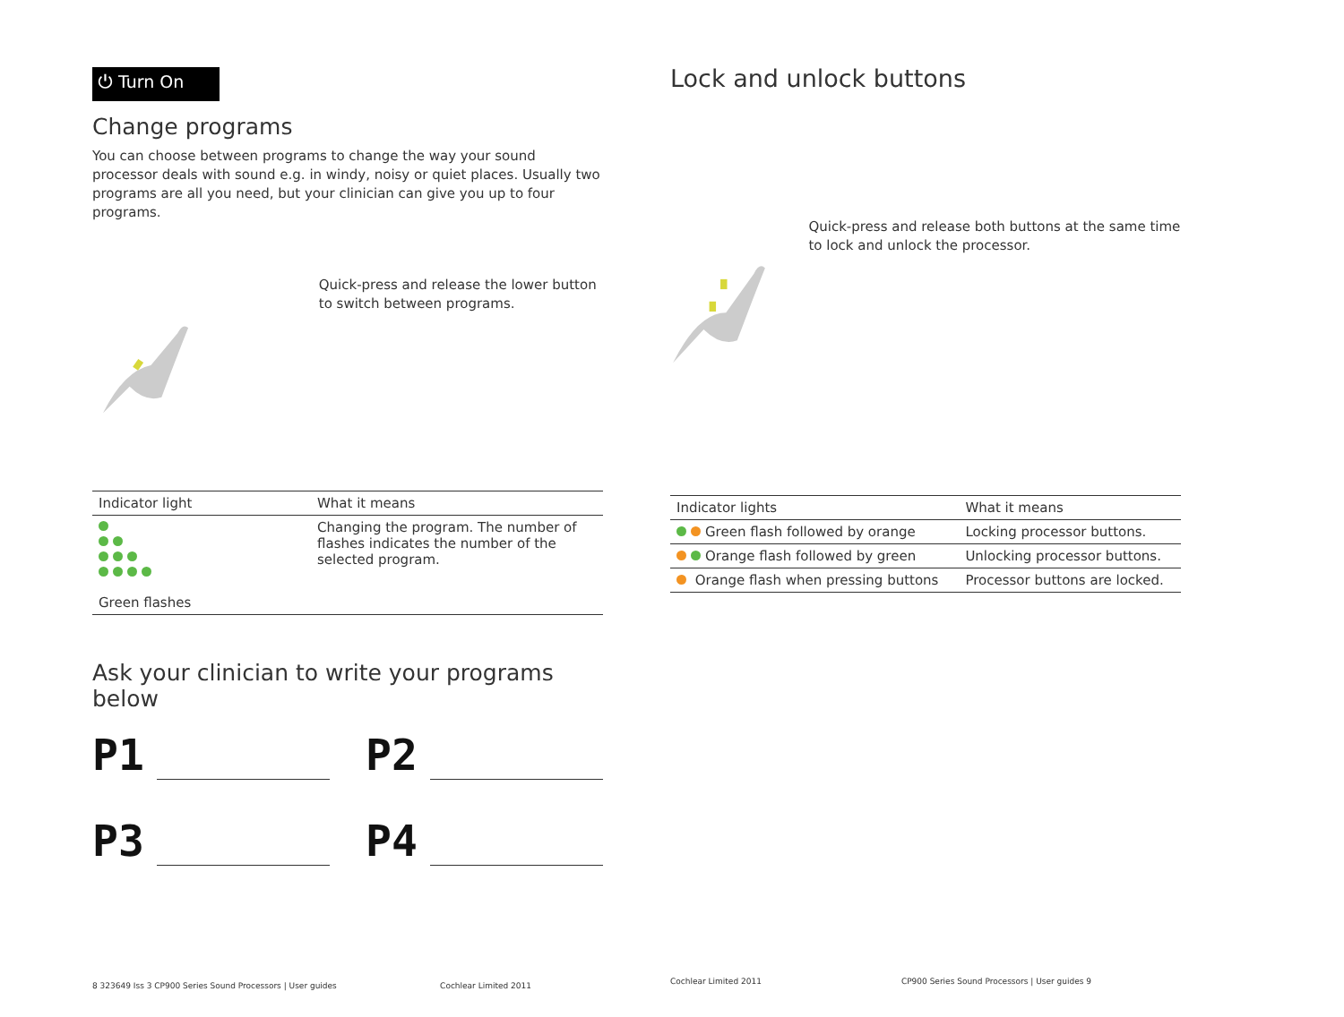⏻ Turn On
Change programs
You can choose between programs to change the way your sound processor deals with sound e.g. in windy, noisy or quiet places. Usually two programs are all you need, but your clinician can give you up to four programs.
Quick-press and release the lower button to switch between programs.
| Indicator light | What it means |
| --- | --- |
| Green flashes | Changing the program. The number of flashes indicates the number of the selected program. |
Ask your clinician to write your programs below
P1
P2
P3
P4
8 323649 Iss 3 CP900 Series Sound Processors | User guides Cochlear Limited 2011
Lock and unlock buttons
Quick-press and release both buttons at the same time to lock and unlock the processor.
| Indicator lights | What it means |
| --- | --- |
| Green flash followed by orange | Locking processor buttons. |
| Orange flash followed by green | Unlocking processor buttons. |
| Orange flash when pressing buttons | Processor buttons are locked. |
Cochlear Limited 2011 CP900 Series Sound Processors | User guides 9